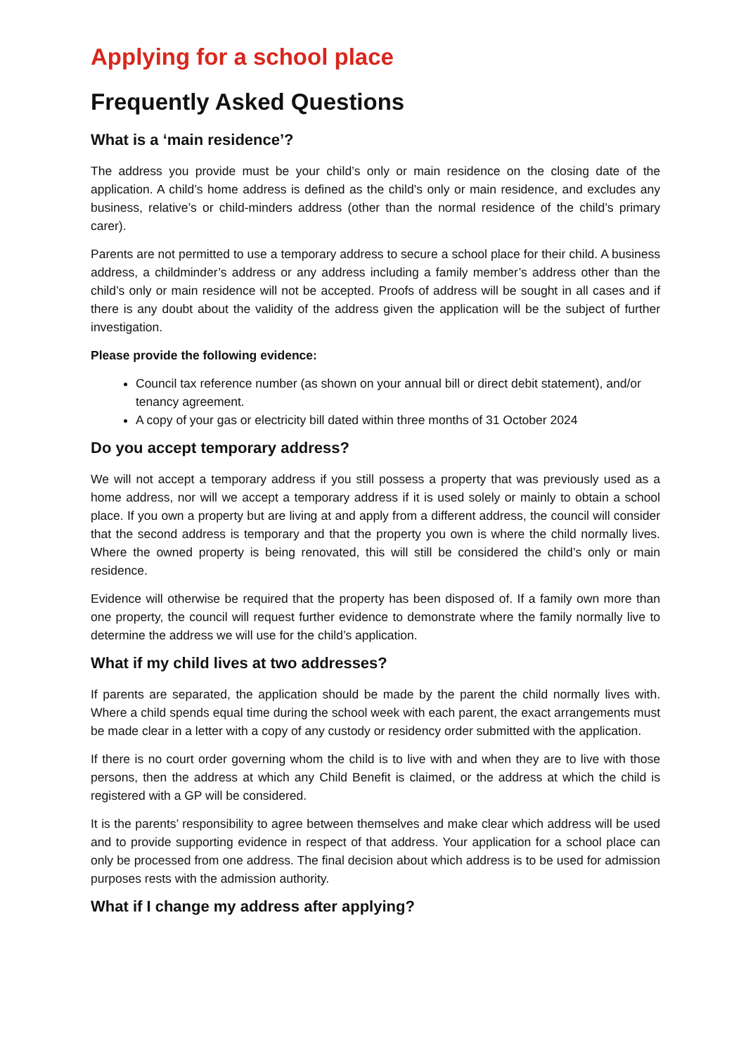Applying for a school place
Frequently Asked Questions
What is a ‘main residence’?
The address you provide must be your child’s only or main residence on the closing date of the application. A child’s home address is defined as the child’s only or main residence, and excludes any business, relative’s or child-minders address (other than the normal residence of the child’s primary carer).
Parents are not permitted to use a temporary address to secure a school place for their child. A business address, a childminder’s address or any address including a family member’s address other than the child’s only or main residence will not be accepted. Proofs of address will be sought in all cases and if there is any doubt about the validity of the address given the application will be the subject of further investigation.
Please provide the following evidence:
Council tax reference number (as shown on your annual bill or direct debit statement), and/or tenancy agreement.
A copy of your gas or electricity bill dated within three months of 31 October 2024
Do you accept temporary address?
We will not accept a temporary address if you still possess a property that was previously used as a home address, nor will we accept a temporary address if it is used solely or mainly to obtain a school place. If you own a property but are living at and apply from a different address, the council will consider that the second address is temporary and that the property you own is where the child normally lives. Where the owned property is being renovated, this will still be considered the child’s only or main residence.
Evidence will otherwise be required that the property has been disposed of. If a family own more than one property, the council will request further evidence to demonstrate where the family normally live to determine the address we will use for the child’s application.
What if my child lives at two addresses?
If parents are separated, the application should be made by the parent the child normally lives with. Where a child spends equal time during the school week with each parent, the exact arrangements must be made clear in a letter with a copy of any custody or residency order submitted with the application.
If there is no court order governing whom the child is to live with and when they are to live with those persons, then the address at which any Child Benefit is claimed, or the address at which the child is registered with a GP will be considered.
It is the parents’ responsibility to agree between themselves and make clear which address will be used and to provide supporting evidence in respect of that address. Your application for a school place can only be processed from one address. The final decision about which address is to be used for admission purposes rests with the admission authority.
What if I change my address after applying?